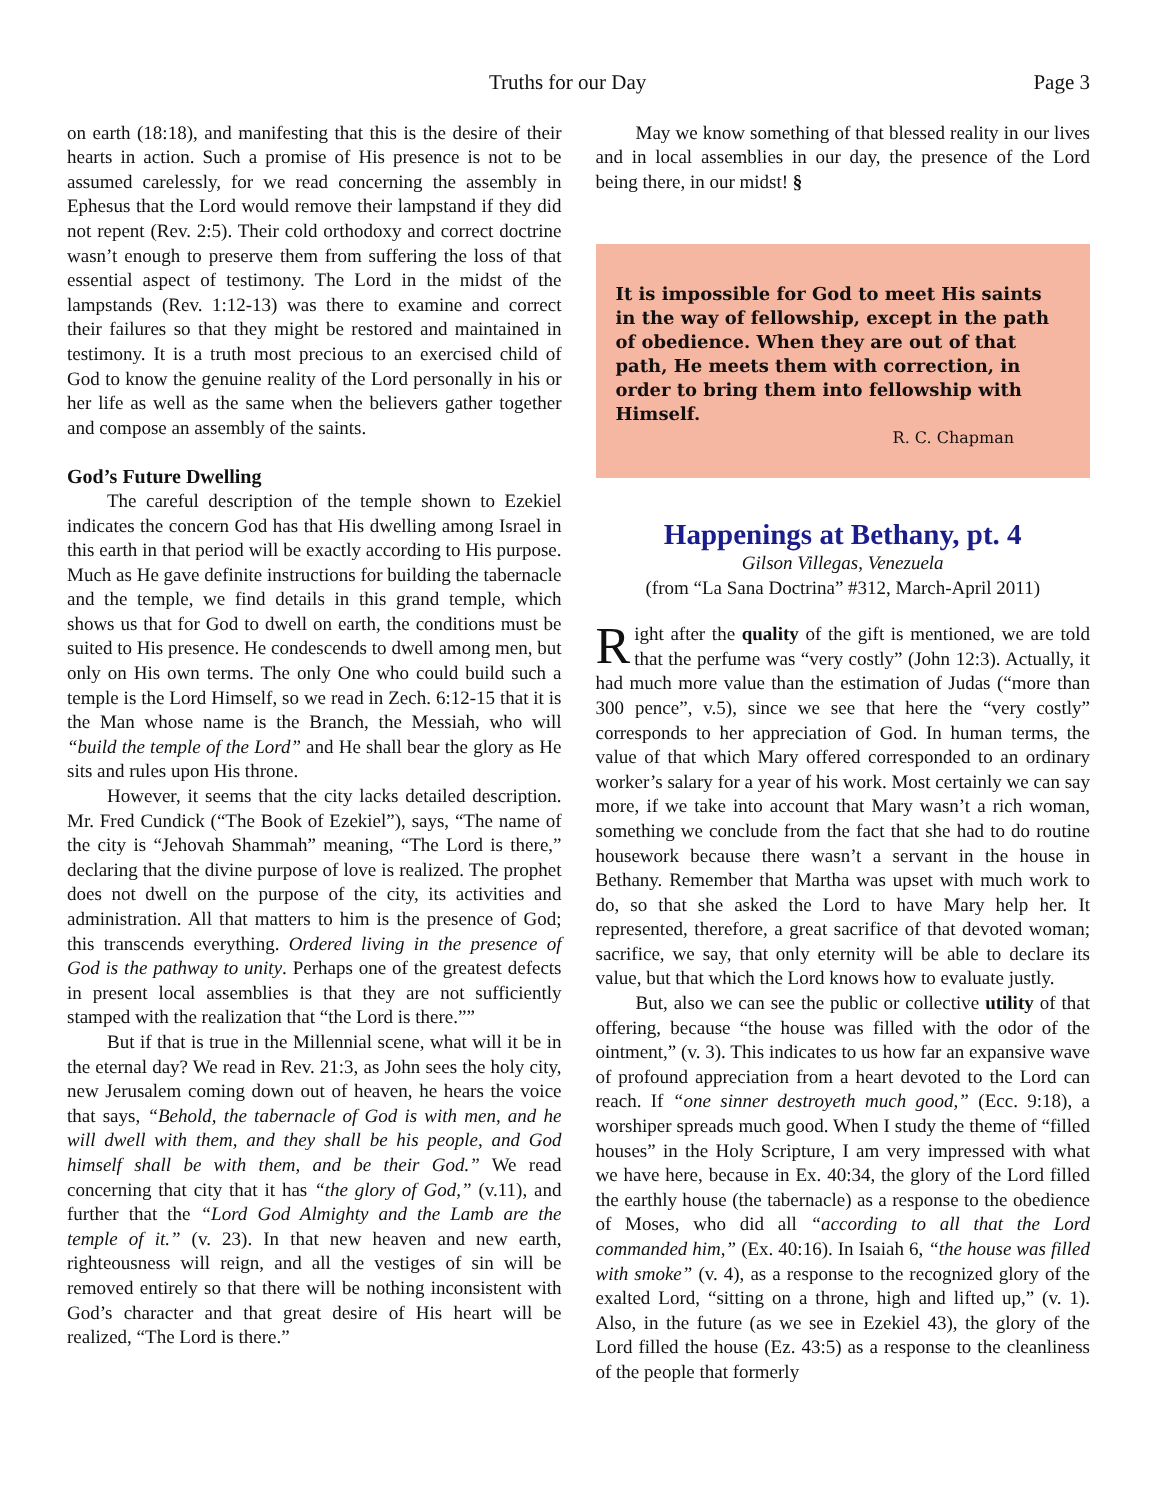Truths for our Day Page 3
on earth (18:18), and manifesting that this is the desire of their hearts in action. Such a promise of His presence is not to be assumed carelessly, for we read concerning the assembly in Ephesus that the Lord would remove their lampstand if they did not repent (Rev. 2:5). Their cold orthodoxy and correct doctrine wasn’t enough to preserve them from suffering the loss of that essential aspect of testimony. The Lord in the midst of the lampstands (Rev. 1:12-13) was there to examine and correct their failures so that they might be restored and maintained in testimony. It is a truth most precious to an exercised child of God to know the genuine reality of the Lord personally in his or her life as well as the same when the believers gather together and compose an assembly of the saints.
God’s Future Dwelling
The careful description of the temple shown to Ezekiel indicates the concern God has that His dwelling among Israel in this earth in that period will be exactly according to His purpose. Much as He gave definite instructions for building the tabernacle and the temple, we find details in this grand temple, which shows us that for God to dwell on earth, the conditions must be suited to His presence. He condescends to dwell among men, but only on His own terms. The only One who could build such a temple is the Lord Himself, so we read in Zech. 6:12-15 that it is the Man whose name is the Branch, the Messiah, who will “build the temple of the Lord” and He shall bear the glory as He sits and rules upon His throne.
However, it seems that the city lacks detailed description. Mr. Fred Cundick (“The Book of Ezekiel”), says, “The name of the city is “Jehovah Shammah” meaning, “The Lord is there,” declaring that the divine purpose of love is realized. The prophet does not dwell on the purpose of the city, its activities and administration. All that matters to him is the presence of God; this transcends everything. Ordered living in the presence of God is the pathway to unity. Perhaps one of the greatest defects in present local assemblies is that they are not sufficiently stamped with the realization that “the Lord is there.””
But if that is true in the Millennial scene, what will it be in the eternal day? We read in Rev. 21:3, as John sees the holy city, new Jerusalem coming down out of heaven, he hears the voice that says, “Behold, the tabernacle of God is with men, and he will dwell with them, and they shall be his people, and God himself shall be with them, and be their God.” We read concerning that city that it has “the glory of God,” (v.11), and further that the “Lord God Almighty and the Lamb are the temple of it.” (v. 23). In that new heaven and new earth, righteousness will reign, and all the vestiges of sin will be removed entirely so that there will be nothing inconsistent with God’s character and that great desire of His heart will be realized, “The Lord is there.”
May we know something of that blessed reality in our lives and in local assemblies in our day, the presence of the Lord being there, in our midst! §
It is impossible for God to meet His saints in the way of fellowship, except in the path of obedience. When they are out of that path, He meets them with correction, in order to bring them into fellowship with Himself.
R. C. Chapman
Happenings at Bethany, pt. 4
Gilson Villegas, Venezuela
(from “La Sana Doctrina” #312, March-April 2011)
Right after the quality of the gift is mentioned, we are told that the perfume was “very costly” (John 12:3). Actually, it had much more value than the estimation of Judas (“more than 300 pence”, v.5), since we see that here the “very costly” corresponds to her appreciation of God. In human terms, the value of that which Mary offered corresponded to an ordinary worker’s salary for a year of his work. Most certainly we can say more, if we take into account that Mary wasn’t a rich woman, something we conclude from the fact that she had to do routine housework because there wasn’t a servant in the house in Bethany. Remember that Martha was upset with much work to do, so that she asked the Lord to have Mary help her. It represented, therefore, a great sacrifice of that devoted woman; sacrifice, we say, that only eternity will be able to declare its value, but that which the Lord knows how to evaluate justly.
But, also we can see the public or collective utility of that offering, because “the house was filled with the odor of the ointment,” (v. 3). This indicates to us how far an expansive wave of profound appreciation from a heart devoted to the Lord can reach. If “one sinner destroyeth much good,” (Ecc. 9:18), a worshiper spreads much good. When I study the theme of “filled houses” in the Holy Scripture, I am very impressed with what we have here, because in Ex. 40:34, the glory of the Lord filled the earthly house (the tabernacle) as a response to the obedience of Moses, who did all “according to all that the Lord commanded him,” (Ex. 40:16). In Isaiah 6, “the house was filled with smoke” (v. 4), as a response to the recognized glory of the exalted Lord, “sitting on a throne, high and lifted up,” (v. 1). Also, in the future (as we see in Ezekiel 43), the glory of the Lord filled the house (Ez. 43:5) as a response to the cleanliness of the people that formerly